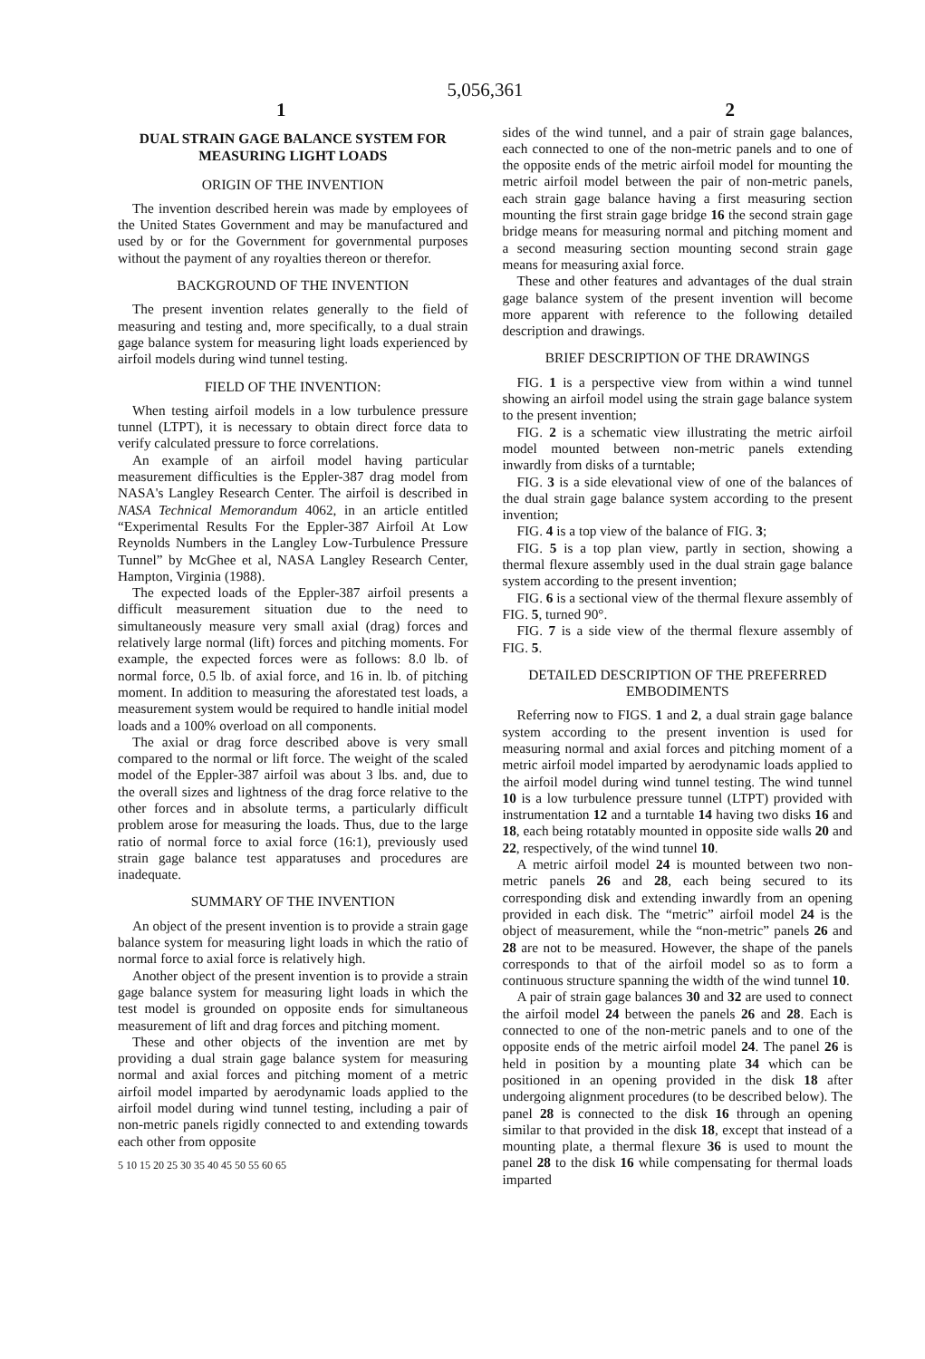5,056,361
1 2
DUAL STRAIN GAGE BALANCE SYSTEM FOR MEASURING LIGHT LOADS
ORIGIN OF THE INVENTION
The invention described herein was made by employees of the United States Government and may be manufactured and used by or for the Government for governmental purposes without the payment of any royalties thereon or therefor.
BACKGROUND OF THE INVENTION
The present invention relates generally to the field of measuring and testing and, more specifically, to a dual strain gage balance system for measuring light loads experienced by airfoil models during wind tunnel testing.
FIELD OF THE INVENTION:
When testing airfoil models in a low turbulence pressure tunnel (LTPT), it is necessary to obtain direct force data to verify calculated pressure to force correlations.
An example of an airfoil model having particular measurement difficulties is the Eppler-387 drag model from NASA's Langley Research Center. The airfoil is described in NASA Technical Memorandum 4062, in an article entitled “Experimental Results For the Eppler-387 Airfoil At Low Reynolds Numbers in the Langley Low-Turbulence Pressure Tunnel” by McGhee et al, NASA Langley Research Center, Hampton, Virginia (1988).
The expected loads of the Eppler-387 airfoil presents a difficult measurement situation due to the need to simultaneously measure very small axial (drag) forces and relatively large normal (lift) forces and pitching moments. For example, the expected forces were as follows: 8.0 lb. of normal force, 0.5 lb. of axial force, and 16 in. lb. of pitching moment. In addition to measuring the aforestated test loads, a measurement system would be required to handle initial model loads and a 100% overload on all components.
The axial or drag force described above is very small compared to the normal or lift force. The weight of the scaled model of the Eppler-387 airfoil was about 3 lbs. and, due to the overall sizes and lightness of the drag force relative to the other forces and in absolute terms, a particularly difficult problem arose for measuring the loads. Thus, due to the large ratio of normal force to axial force (16:1), previously used strain gage balance test apparatuses and procedures are inadequate.
SUMMARY OF THE INVENTION
An object of the present invention is to provide a strain gage balance system for measuring light loads in which the ratio of normal force to axial force is relatively high.
Another object of the present invention is to provide a strain gage balance system for measuring light loads in which the test model is grounded on opposite ends for simultaneous measurement of lift and drag forces and pitching moment.
These and other objects of the invention are met by providing a dual strain gage balance system for measuring normal and axial forces and pitching moment of a metric airfoil model imparted by aerodynamic loads applied to the airfoil model during wind tunnel testing, including a pair of non-metric panels rigidly connected to and extending towards each other from opposite
5 10 15 20 25 30 35 40 45 50 55 60 65
sides of the wind tunnel, and a pair of strain gage balances, each connected to one of the non-metric panels and to one of the opposite ends of the metric airfoil model for mounting the metric airfoil model between the pair of non-metric panels, each strain gage balance having a first measuring section mounting the first strain gage bridge 16 the second strain gage bridge means for measuring normal and pitching moment and a second measuring section mounting second strain gage means for measuring axial force.
These and other features and advantages of the dual strain gage balance system of the present invention will become more apparent with reference to the following detailed description and drawings.
BRIEF DESCRIPTION OF THE DRAWINGS
FIG. 1 is a perspective view from within a wind tunnel showing an airfoil model using the strain gage balance system to the present invention;
FIG. 2 is a schematic view illustrating the metric airfoil model mounted between non-metric panels extending inwardly from disks of a turntable;
FIG. 3 is a side elevational view of one of the balances of the dual strain gage balance system according to the present invention;
FIG. 4 is a top view of the balance of FIG. 3;
FIG. 5 is a top plan view, partly in section, showing a thermal flexure assembly used in the dual strain gage balance system according to the present invention;
FIG. 6 is a sectional view of the thermal flexure assembly of FIG. 5, turned 90°.
FIG. 7 is a side view of the thermal flexure assembly of FIG. 5.
DETAILED DESCRIPTION OF THE PREFERRED EMBODIMENTS
Referring now to FIGS. 1 and 2, a dual strain gage balance system according to the present invention is used for measuring normal and axial forces and pitching moment of a metric airfoil model imparted by aerodynamic loads applied to the airfoil model during wind tunnel testing. The wind tunnel 10 is a low turbulence pressure tunnel (LTPT) provided with instrumentation 12 and a turntable 14 having two disks 16 and 18, each being rotatably mounted in opposite side walls 20 and 22, respectively, of the wind tunnel 10.
A metric airfoil model 24 is mounted between two non-metric panels 26 and 28, each being secured to its corresponding disk and extending inwardly from an opening provided in each disk. The “metric” airfoil model 24 is the object of measurement, while the “non-metric” panels 26 and 28 are not to be measured. However, the shape of the panels corresponds to that of the airfoil model so as to form a continuous structure spanning the width of the wind tunnel 10.
A pair of strain gage balances 30 and 32 are used to connect the airfoil model 24 between the panels 26 and 28. Each is connected to one of the non-metric panels and to one of the opposite ends of the metric airfoil model 24. The panel 26 is held in position by a mounting plate 34 which can be positioned in an opening provided in the disk 18 after undergoing alignment procedures (to be described below). The panel 28 is connected to the disk 16 through an opening similar to that provided in the disk 18, except that instead of a mounting plate, a thermal flexure 36 is used to mount the panel 28 to the disk 16 while compensating for thermal loads imparted